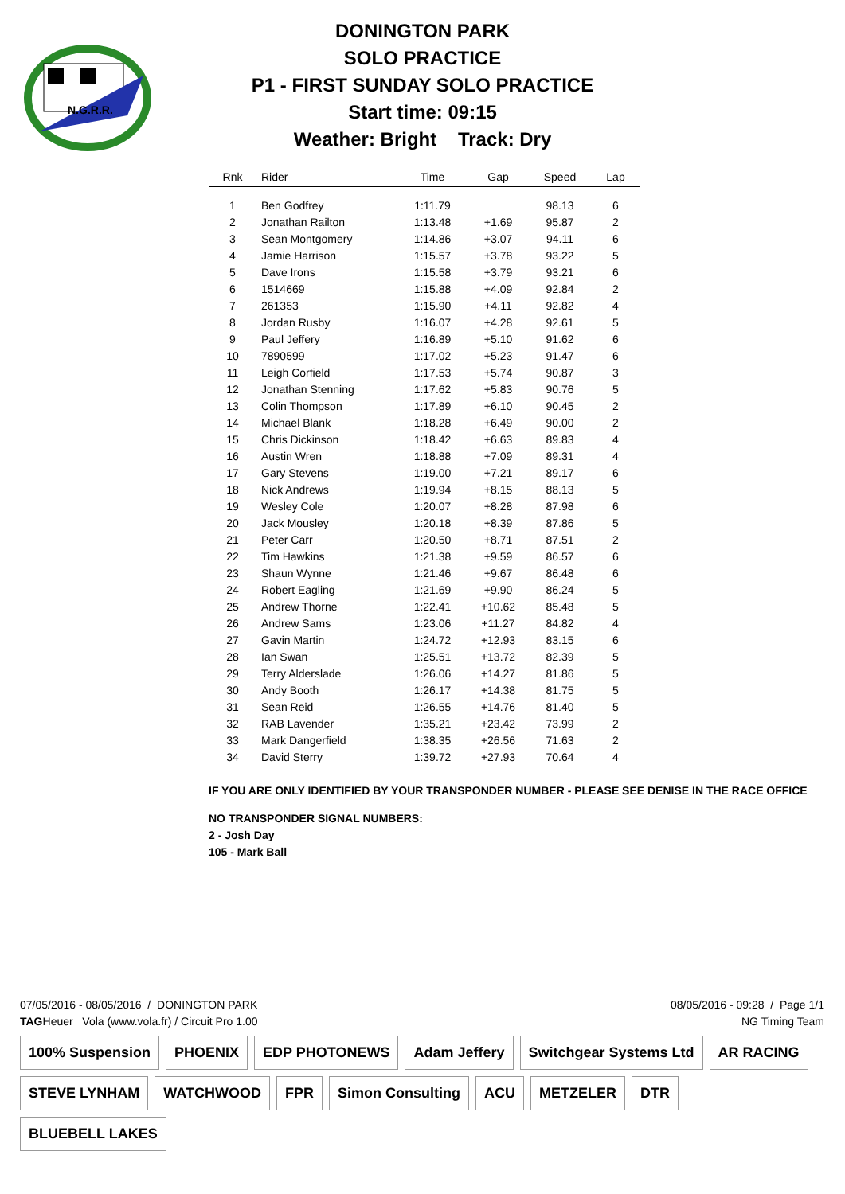N.G.R.R.
DONINGTON PARK
SOLO PRACTICE
P1 - FIRST SUNDAY SOLO PRACTICE
Start time: 09:15
Weather: Bright Track: Dry
| Rnk | Rider | Time | Gap | Speed | Lap |
| --- | --- | --- | --- | --- | --- |
| 1 | Ben Godfrey | 1:11.79 | | 98.13 | 6 |
| 2 | Jonathan Railton | 1:13.48 | +1.69 | 95.87 | 2 |
| 3 | Sean Montgomery | 1:14.86 | +3.07 | 94.11 | 6 |
| 4 | Jamie Harrison | 1:15.57 | +3.78 | 93.22 | 5 |
| 5 | Dave Irons | 1:15.58 | +3.79 | 93.21 | 6 |
| 6 | 1514669 | 1:15.88 | +4.09 | 92.84 | 2 |
| 7 | 261353 | 1:15.90 | +4.11 | 92.82 | 4 |
| 8 | Jordan Rusby | 1:16.07 | +4.28 | 92.61 | 5 |
| 9 | Paul Jeffery | 1:16.89 | +5.10 | 91.62 | 6 |
| 10 | 7890599 | 1:17.02 | +5.23 | 91.47 | 6 |
| 11 | Leigh Corfield | 1:17.53 | +5.74 | 90.87 | 3 |
| 12 | Jonathan Stenning | 1:17.62 | +5.83 | 90.76 | 5 |
| 13 | Colin Thompson | 1:17.89 | +6.10 | 90.45 | 2 |
| 14 | Michael Blank | 1:18.28 | +6.49 | 90.00 | 2 |
| 15 | Chris Dickinson | 1:18.42 | +6.63 | 89.83 | 4 |
| 16 | Austin Wren | 1:18.88 | +7.09 | 89.31 | 4 |
| 17 | Gary Stevens | 1:19.00 | +7.21 | 89.17 | 6 |
| 18 | Nick Andrews | 1:19.94 | +8.15 | 88.13 | 5 |
| 19 | Wesley Cole | 1:20.07 | +8.28 | 87.98 | 6 |
| 20 | Jack Mousley | 1:20.18 | +8.39 | 87.86 | 5 |
| 21 | Peter Carr | 1:20.50 | +8.71 | 87.51 | 2 |
| 22 | Tim Hawkins | 1:21.38 | +9.59 | 86.57 | 6 |
| 23 | Shaun Wynne | 1:21.46 | +9.67 | 86.48 | 6 |
| 24 | Robert Eagling | 1:21.69 | +9.90 | 86.24 | 5 |
| 25 | Andrew Thorne | 1:22.41 | +10.62 | 85.48 | 5 |
| 26 | Andrew Sams | 1:23.06 | +11.27 | 84.82 | 4 |
| 27 | Gavin Martin | 1:24.72 | +12.93 | 83.15 | 6 |
| 28 | Ian Swan | 1:25.51 | +13.72 | 82.39 | 5 |
| 29 | Terry Alderslade | 1:26.06 | +14.27 | 81.86 | 5 |
| 30 | Andy Booth | 1:26.17 | +14.38 | 81.75 | 5 |
| 31 | Sean Reid | 1:26.55 | +14.76 | 81.40 | 5 |
| 32 | RAB Lavender | 1:35.21 | +23.42 | 73.99 | 2 |
| 33 | Mark Dangerfield | 1:38.35 | +26.56 | 71.63 | 2 |
| 34 | David Sterry | 1:39.72 | +27.93 | 70.64 | 4 |
IF YOU ARE ONLY IDENTIFIED BY YOUR TRANSPONDER NUMBER - PLEASE SEE DENISE IN THE RACE OFFICE
NO TRANSPONDER SIGNAL NUMBERS:
2 - Josh Day
105 - Mark Ball
07/05/2016 - 08/05/2016 / DONINGTON PARK 08/05/2016 - 09:28 / Page 1/1
TAGHeuer Vola (www.vola.fr) / Circuit Pro 1.00 NG Timing Team
100% Suspension PHOENIX EDP PHOTONEWS Adam Jeffery Switchgear Systems Ltd AR RACING STEVE LYNHAM WATCHWOOD FPR Simon Consulting ACU METZELER DTR BLUEBELL LAKES